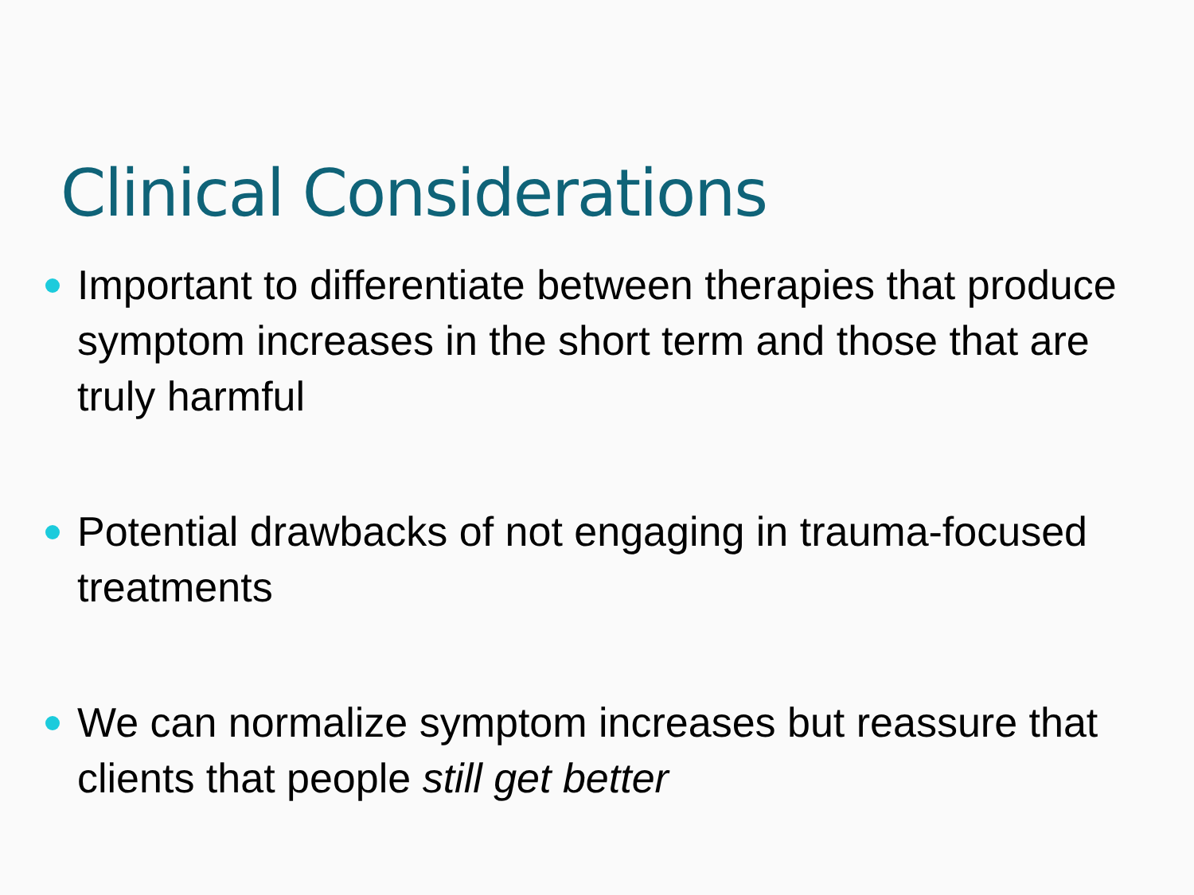Clinical Considerations
Important to differentiate between therapies that produce symptom increases in the short term and those that are truly harmful
Potential drawbacks of not engaging in trauma-focused treatments
We can normalize symptom increases but reassure that clients that people still get better